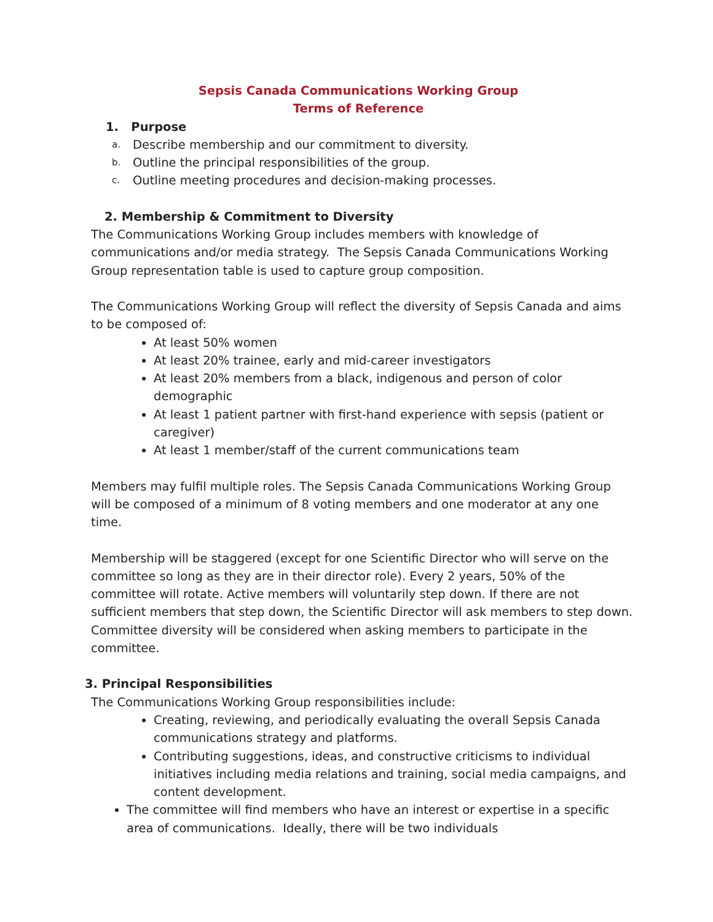Sepsis Canada Communications Working Group
Terms of Reference
1. Purpose
a. Describe membership and our commitment to diversity.
b. Outline the principal responsibilities of the group.
c. Outline meeting procedures and decision-making processes.
2. Membership & Commitment to Diversity
The Communications Working Group includes members with knowledge of communications and/or media strategy. The Sepsis Canada Communications Working Group representation table is used to capture group composition.
The Communications Working Group will reflect the diversity of Sepsis Canada and aims to be composed of:
At least 50% women
At least 20% trainee, early and mid-career investigators
At least 20% members from a black, indigenous and person of color demographic
At least 1 patient partner with first-hand experience with sepsis (patient or caregiver)
At least 1 member/staff of the current communications team
Members may fulfil multiple roles. The Sepsis Canada Communications Working Group will be composed of a minimum of 8 voting members and one moderator at any one time.
Membership will be staggered (except for one Scientific Director who will serve on the committee so long as they are in their director role). Every 2 years, 50% of the committee will rotate. Active members will voluntarily step down. If there are not sufficient members that step down, the Scientific Director will ask members to step down. Committee diversity will be considered when asking members to participate in the committee.
3. Principal Responsibilities
The Communications Working Group responsibilities include:
Creating, reviewing, and periodically evaluating the overall Sepsis Canada communications strategy and platforms.
Contributing suggestions, ideas, and constructive criticisms to individual initiatives including media relations and training, social media campaigns, and content development.
The committee will find members who have an interest or expertise in a specific area of communications. Ideally, there will be two individuals